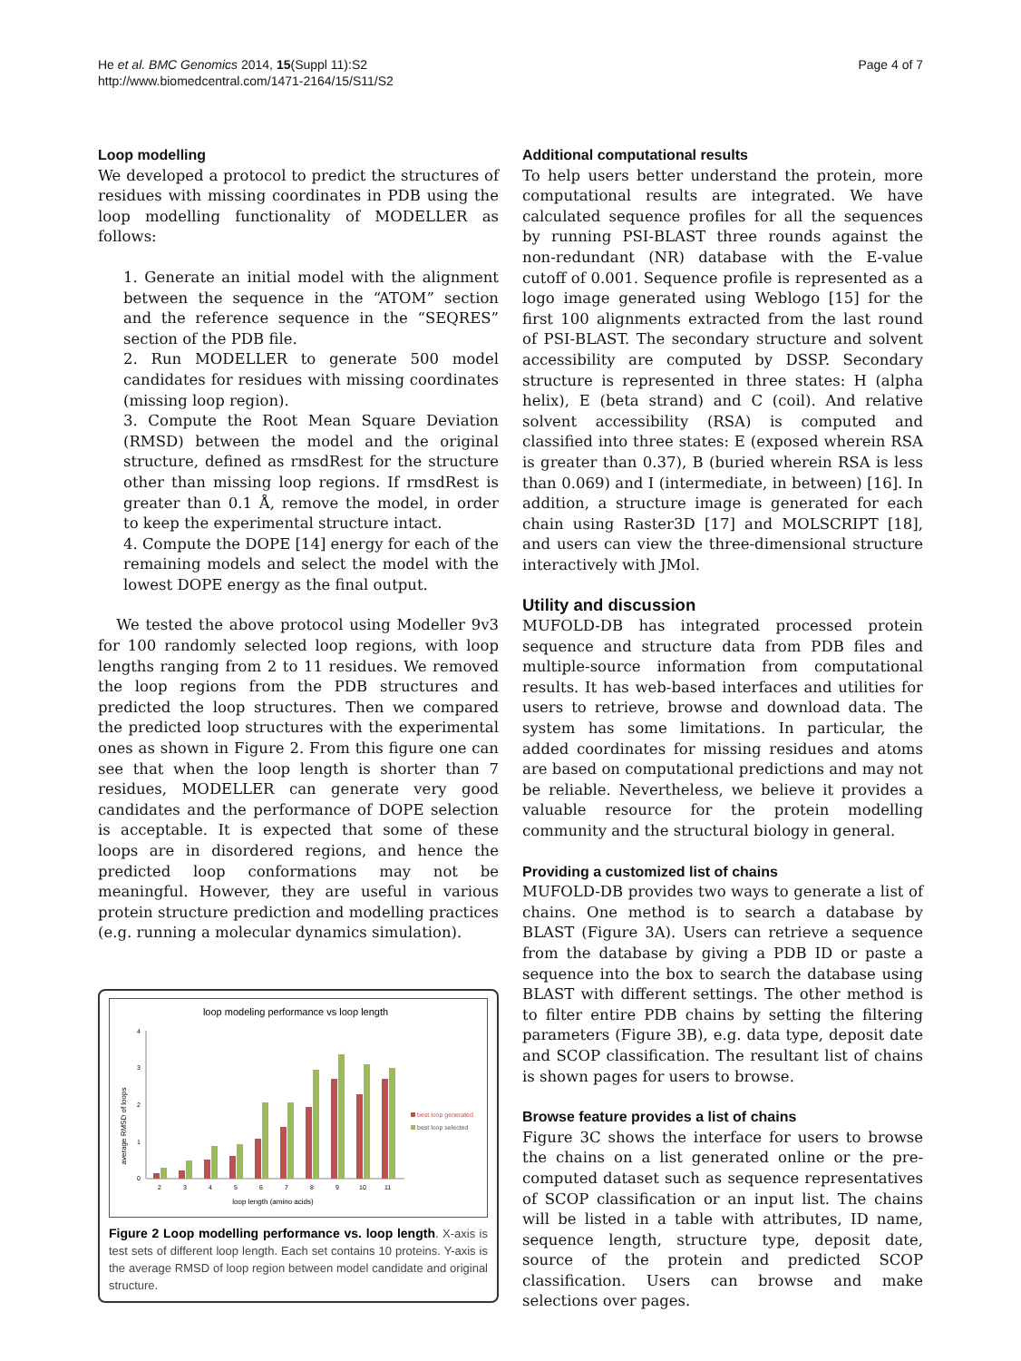He et al. BMC Genomics 2014, 15(Suppl 11):S2
http://www.biomedcentral.com/1471-2164/15/S11/S2
Page 4 of 7
Loop modelling
We developed a protocol to predict the structures of residues with missing coordinates in PDB using the loop modelling functionality of MODELLER as follows:
1. Generate an initial model with the alignment between the sequence in the “ATOM” section and the reference sequence in the “SEQRES” section of the PDB file.
2. Run MODELLER to generate 500 model candidates for residues with missing coordinates (missing loop region).
3. Compute the Root Mean Square Deviation (RMSD) between the model and the original structure, defined as rmsdRest for the structure other than missing loop regions. If rmsdRest is greater than 0.1 Å, remove the model, in order to keep the experimental structure intact.
4. Compute the DOPE [14] energy for each of the remaining models and select the model with the lowest DOPE energy as the final output.
We tested the above protocol using Modeller 9v3 for 100 randomly selected loop regions, with loop lengths ranging from 2 to 11 residues. We removed the loop regions from the PDB structures and predicted the loop structures. Then we compared the predicted loop structures with the experimental ones as shown in Figure 2. From this figure one can see that when the loop length is shorter than 7 residues, MODELLER can generate very good candidates and the performance of DOPE selection is acceptable. It is expected that some of these loops are in disordered regions, and hence the predicted loop conformations may not be meaningful. However, they are useful in various protein structure prediction and modelling practices (e.g. running a molecular dynamics simulation).
loop modeling performance vs loop length
average RMSD of loops
0
1
2
3
4
2
3
4
5
6
7
8
9
10
11
loop length (amino acids)
best loop generated
best loop selected
Figure 2 Loop modelling performance vs. loop length. X-axis is test sets of different loop length. Each set contains 10 proteins. Y-axis is the average RMSD of loop region between model candidate and original structure.
Additional computational results
To help users better understand the protein, more computational results are integrated. We have calculated sequence profiles for all the sequences by running PSI-BLAST three rounds against the non-redundant (NR) database with the E-value cutoff of 0.001. Sequence profile is represented as a logo image generated using Weblogo [15] for the first 100 alignments extracted from the last round of PSI-BLAST. The secondary structure and solvent accessibility are computed by DSSP. Secondary structure is represented in three states: H (alpha helix), E (beta strand) and C (coil). And relative solvent accessibility (RSA) is computed and classified into three states: E (exposed wherein RSA is greater than 0.37), B (buried wherein RSA is less than 0.069) and I (intermediate, in between) [16]. In addition, a structure image is generated for each chain using Raster3D [17] and MOLSCRIPT [18], and users can view the three-dimensional structure interactively with JMol.
Utility and discussion
MUFOLD-DB has integrated processed protein sequence and structure data from PDB files and multiple-source information from computational results. It has web-based interfaces and utilities for users to retrieve, browse and download data. The system has some limitations. In particular, the added coordinates for missing residues and atoms are based on computational predictions and may not be reliable. Nevertheless, we believe it provides a valuable resource for the protein modelling community and the structural biology in general.
Providing a customized list of chains
MUFOLD-DB provides two ways to generate a list of chains. One method is to search a database by BLAST (Figure 3A). Users can retrieve a sequence from the database by giving a PDB ID or paste a sequence into the box to search the database using BLAST with different settings. The other method is to filter entire PDB chains by setting the filtering parameters (Figure 3B), e.g. data type, deposit date and SCOP classification. The resultant list of chains is shown pages for users to browse.
Browse feature provides a list of chains
Figure 3C shows the interface for users to browse the chains on a list generated online or the pre-computed dataset such as sequence representatives of SCOP classification or an input list. The chains will be listed in a table with attributes, ID name, sequence length, structure type, deposit date, source of the protein and predicted SCOP classification. Users can browse and make selections over pages.